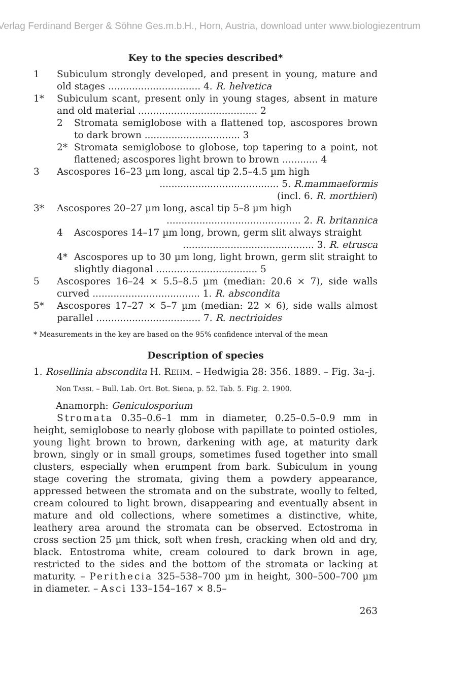Verlag Ferdinand Berger & Söhne Ges.m.b.H., Horn, Austria, download unter www.biologiezentrum
Key to the species described*
1 Subiculum strongly developed, and present in young, mature and old stages ............................... 4. R. helvetica
1* Subiculum scant, present only in young stages, absent in mature and old material ........................................ 2
2 Stromata semiglobose with a flattened top, ascospores brown to dark brown ................................ 3
2* Stromata semiglobose to globose, top tapering to a point, not flattened; ascospores light brown to brown ............ 4
3 Ascospores 16–23 µm long, ascal tip 2.5–4.5 µm high
........................................ 5. R.mammaeformis
(incl. 6. R. morthieri)
3* Ascospores 20–27 µm long, ascal tip 5–8 µm high
............................................. 2. R. britannica
4 Ascospores 14–17 µm long, brown, germ slit always straight
............................................ 3. R. etrusca
4* Ascospores up to 30 µm long, light brown, germ slit straight to slightly diagonal .................................. 5
5 Ascospores 16–24 × 5.5–8.5 µm (median: 20.6 × 7), side walls curved .................................... 1. R. abscondita
5* Ascospores 17–27 × 5–7 µm (median: 22 × 6), side walls almost parallel ................................... 7. R. nectrioides
* Measurements in the key are based on the 95% confidence interval of the mean
Description of species
1. Rosellinia abscondita H. REHM. – Hedwigia 28: 356. 1889. – Fig. 3a–j.
Non TASSI. – Bull. Lab. Ort. Bot. Siena, p. 52. Tab. 5. Fig. 2. 1900.
Anamorph: Geniculosporium
Stromata 0.35–0.6–1 mm in diameter, 0.25–0.5–0.9 mm in height, semiglobose to nearly globose with papillate to pointed ostioles, young light brown to brown, darkening with age, at maturity dark brown, singly or in small groups, sometimes fused together into small clusters, especially when erumpent from bark. Subiculum in young stage covering the stromata, giving them a powdery appearance, appressed between the stromata and on the substrate, woolly to felted, cream coloured to light brown, disappearing and eventually absent in mature and old collections, where sometimes a distinctive, white, leathery area around the stromata can be observed. Ectostroma in cross section 25 µm thick, soft when fresh, cracking when old and dry, black. Entostroma white, cream coloured to dark brown in age, restricted to the sides and the bottom of the stromata or lacking at maturity. – Perithecia 325–538–700 µm in height, 300–500–700 µm in diameter. – Asci 133–154–167 × 8.5–
263